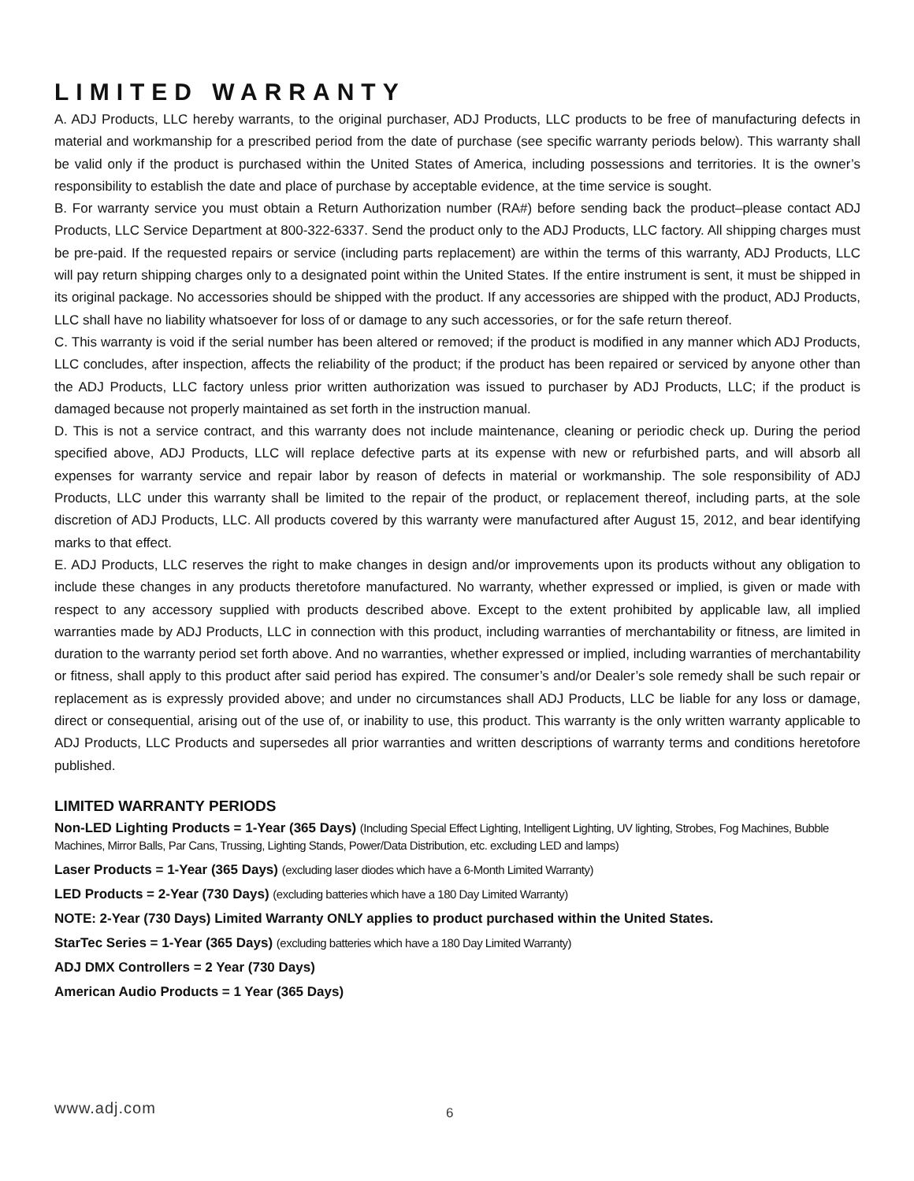LIMITED WARRANTY
A. ADJ Products, LLC hereby warrants, to the original purchaser, ADJ Products, LLC products to be free of manufacturing defects in material and workmanship for a prescribed period from the date of purchase (see specific warranty periods below). This warranty shall be valid only if the product is purchased within the United States of America, including possessions and territories. It is the owner’s responsibility to establish the date and place of purchase by acceptable evidence, at the time service is sought.
B. For warranty service you must obtain a Return Authorization number (RA#) before sending back the product–please contact ADJ Products, LLC Service Department at 800-322-6337. Send the product only to the ADJ Products, LLC factory. All shipping charges must be pre-paid. If the requested repairs or service (including parts replacement) are within the terms of this warranty, ADJ Products, LLC will pay return shipping charges only to a designated point within the United States. If the entire instrument is sent, it must be shipped in its original package. No accessories should be shipped with the product. If any accessories are shipped with the product, ADJ Products, LLC shall have no liability whatsoever for loss of or damage to any such accessories, or for the safe return thereof.
C. This warranty is void if the serial number has been altered or removed; if the product is modified in any manner which ADJ Products, LLC concludes, after inspection, affects the reliability of the product; if the product has been repaired or serviced by anyone other than the ADJ Products, LLC factory unless prior written authorization was issued to purchaser by ADJ Products, LLC; if the product is damaged because not properly maintained as set forth in the instruction manual.
D. This is not a service contract, and this warranty does not include maintenance, cleaning or periodic check up. During the period specified above, ADJ Products, LLC will replace defective parts at its expense with new or refurbished parts, and will absorb all expenses for warranty service and repair labor by reason of defects in material or workmanship. The sole responsibility of ADJ Products, LLC under this warranty shall be limited to the repair of the product, or replacement thereof, including parts, at the sole discretion of ADJ Products, LLC. All products covered by this warranty were manufactured after August 15, 2012, and bear identifying marks to that effect.
E. ADJ Products, LLC reserves the right to make changes in design and/or improvements upon its products without any obligation to include these changes in any products theretofore manufactured. No warranty, whether expressed or implied, is given or made with respect to any accessory supplied with products described above. Except to the extent prohibited by applicable law, all implied warranties made by ADJ Products, LLC in connection with this product, including warranties of merchantability or fitness, are limited in duration to the warranty period set forth above. And no warranties, whether expressed or implied, including warranties of merchantability or fitness, shall apply to this product after said period has expired. The consumer’s and/or Dealer’s sole remedy shall be such repair or replacement as is expressly provided above; and under no circumstances shall ADJ Products, LLC be liable for any loss or damage, direct or consequential, arising out of the use of, or inability to use, this product. This warranty is the only written warranty applicable to ADJ Products, LLC Products and supersedes all prior warranties and written descriptions of warranty terms and conditions heretofore published.
LIMITED WARRANTY PERIODS
Non-LED Lighting Products = 1-Year (365 Days) (Including Special Effect Lighting, Intelligent Lighting, UV lighting, Strobes, Fog Machines, Bubble Machines, Mirror Balls, Par Cans, Trussing, Lighting Stands, Power/Data Distribution, etc. excluding LED and lamps)
Laser Products = 1-Year (365 Days) (excluding laser diodes which have a 6-Month Limited Warranty)
LED Products = 2-Year (730 Days) (excluding batteries which have a 180 Day Limited Warranty)
NOTE: 2-Year (730 Days) Limited Warranty ONLY applies to product purchased within the United States.
StarTec Series = 1-Year (365 Days) (excluding batteries which have a 180 Day Limited Warranty)
ADJ DMX Controllers = 2 Year (730 Days)
American Audio Products = 1 Year (365 Days)
www.adj.com 6